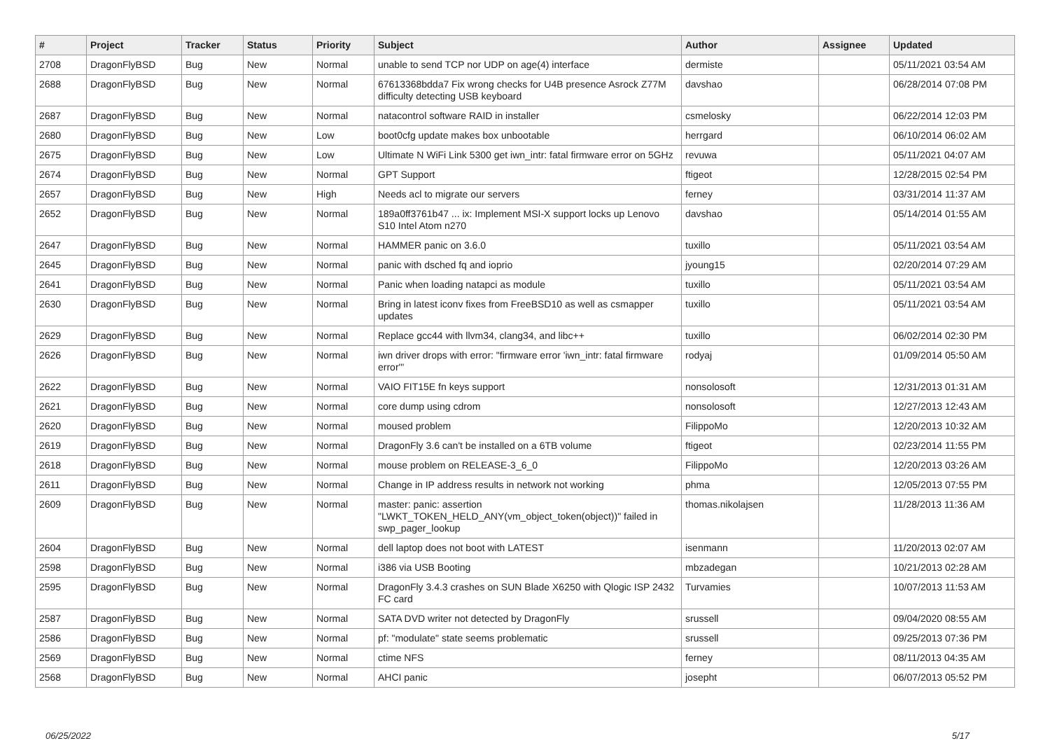| # | Project | Tracker | Status | Priority | Subject | Author | Assignee | Updated |
| --- | --- | --- | --- | --- | --- | --- | --- | --- |
| 2708 | DragonFlyBSD | Bug | New | Normal | unable to send TCP nor UDP on age(4) interface | dermiste | | 05/11/2021 03:54 AM |
| 2688 | DragonFlyBSD | Bug | New | Normal | 67613368bdda7 Fix wrong checks for U4B presence Asrock Z77M difficulty detecting USB keyboard | davshao | | 06/28/2014 07:08 PM |
| 2687 | DragonFlyBSD | Bug | New | Normal | natacontrol software RAID in installer | csmelosky | | 06/22/2014 12:03 PM |
| 2680 | DragonFlyBSD | Bug | New | Low | boot0cfg update makes box unbootable | herrgard | | 06/10/2014 06:02 AM |
| 2675 | DragonFlyBSD | Bug | New | Low | Ultimate N WiFi Link 5300 get iwn_intr: fatal firmware error on 5GHz | revuwa | | 05/11/2021 04:07 AM |
| 2674 | DragonFlyBSD | Bug | New | Normal | GPT Support | ftigeot | | 12/28/2015 02:54 PM |
| 2657 | DragonFlyBSD | Bug | New | High | Needs acl to migrate our servers | ferney | | 03/31/2014 11:37 AM |
| 2652 | DragonFlyBSD | Bug | New | Normal | 189a0ff3761b47 ... ix: Implement MSI-X support locks up Lenovo S10 Intel Atom n270 | davshao | | 05/14/2014 01:55 AM |
| 2647 | DragonFlyBSD | Bug | New | Normal | HAMMER panic on 3.6.0 | tuxillo | | 05/11/2021 03:54 AM |
| 2645 | DragonFlyBSD | Bug | New | Normal | panic with dsched fq and ioprio | jyoung15 | | 02/20/2014 07:29 AM |
| 2641 | DragonFlyBSD | Bug | New | Normal | Panic when loading natapci as module | tuxillo | | 05/11/2021 03:54 AM |
| 2630 | DragonFlyBSD | Bug | New | Normal | Bring in latest iconv fixes from FreeBSD10 as well as csmapper updates | tuxillo | | 05/11/2021 03:54 AM |
| 2629 | DragonFlyBSD | Bug | New | Normal | Replace gcc44 with llvm34, clang34, and libc++ | tuxillo | | 06/02/2014 02:30 PM |
| 2626 | DragonFlyBSD | Bug | New | Normal | iwn driver drops with error: "firmware error 'iwn_intr: fatal firmware error'" | rodyaj | | 01/09/2014 05:50 AM |
| 2622 | DragonFlyBSD | Bug | New | Normal | VAIO FIT15E fn keys support | nonsolosoft | | 12/31/2013 01:31 AM |
| 2621 | DragonFlyBSD | Bug | New | Normal | core dump using cdrom | nonsolosoft | | 12/27/2013 12:43 AM |
| 2620 | DragonFlyBSD | Bug | New | Normal | moused problem | FilippoMo | | 12/20/2013 10:32 AM |
| 2619 | DragonFlyBSD | Bug | New | Normal | DragonFly 3.6 can't be installed on a 6TB volume | ftigeot | | 02/23/2014 11:55 PM |
| 2618 | DragonFlyBSD | Bug | New | Normal | mouse problem on RELEASE-3_6_0 | FilippoMo | | 12/20/2013 03:26 AM |
| 2611 | DragonFlyBSD | Bug | New | Normal | Change in IP address results in network not working | phma | | 12/05/2013 07:55 PM |
| 2609 | DragonFlyBSD | Bug | New | Normal | master: panic: assertion "LWKT_TOKEN_HELD_ANY(vm_object_token(object))" failed in swp_pager_lookup | thomas.nikolajsen | | 11/28/2013 11:36 AM |
| 2604 | DragonFlyBSD | Bug | New | Normal | dell laptop does not boot with LATEST | isenmann | | 11/20/2013 02:07 AM |
| 2598 | DragonFlyBSD | Bug | New | Normal | i386 via USB Booting | mbzadegan | | 10/21/2013 02:28 AM |
| 2595 | DragonFlyBSD | Bug | New | Normal | DragonFly 3.4.3 crashes on SUN Blade X6250 with Qlogic ISP 2432 FC card | Turvamies | | 10/07/2013 11:53 AM |
| 2587 | DragonFlyBSD | Bug | New | Normal | SATA DVD writer not detected by DragonFly | srussell | | 09/04/2020 08:55 AM |
| 2586 | DragonFlyBSD | Bug | New | Normal | pf: "modulate" state seems problematic | srussell | | 09/25/2013 07:36 PM |
| 2569 | DragonFlyBSD | Bug | New | Normal | ctime NFS | ferney | | 08/11/2013 04:35 AM |
| 2568 | DragonFlyBSD | Bug | New | Normal | AHCI panic | josepht | | 06/07/2013 05:52 PM |
06/25/2022 5/17